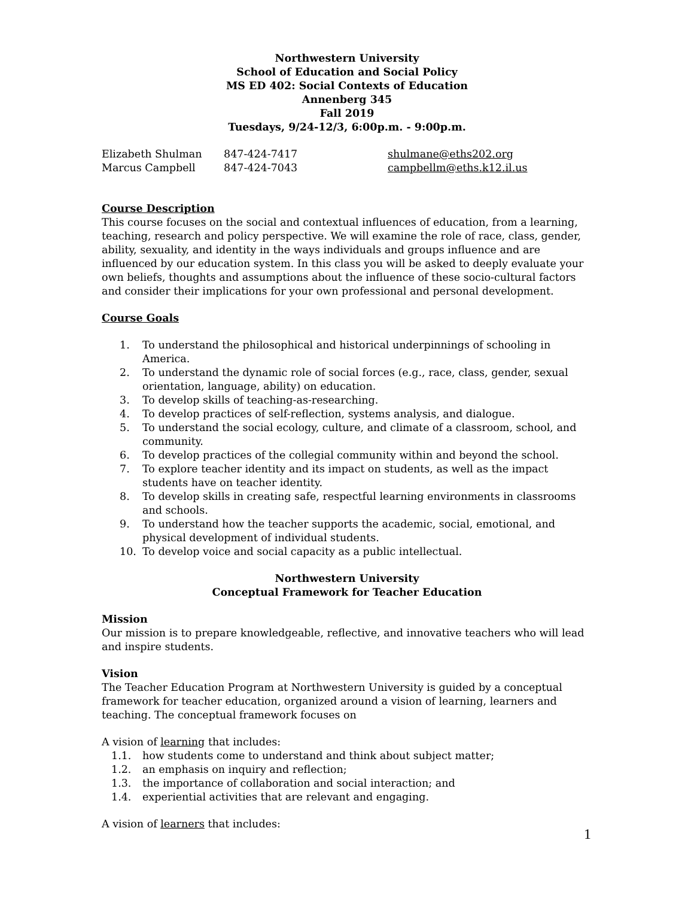Northwestern University
School of Education and Social Policy
MS ED 402: Social Contexts of Education
Annenberg 345
Fall 2019
Tuesdays, 9/24-12/3, 6:00p.m. - 9:00p.m.
| Elizabeth Shulman | 847-424-7417 | shulmane@eths202.org |
| Marcus Campbell | 847-424-7043 | campbellm@eths.k12.il.us |
Course Description
This course focuses on the social and contextual influences of education, from a learning, teaching, research and policy perspective. We will examine the role of race, class, gender, ability, sexuality, and identity in the ways individuals and groups influence and are influenced by our education system. In this class you will be asked to deeply evaluate your own beliefs, thoughts and assumptions about the influence of these socio-cultural factors and consider their implications for your own professional and personal development.
Course Goals
1. To understand the philosophical and historical underpinnings of schooling in America.
2. To understand the dynamic role of social forces (e.g., race, class, gender, sexual orientation, language, ability) on education.
3. To develop skills of teaching-as-researching.
4. To develop practices of self-reflection, systems analysis, and dialogue.
5. To understand the social ecology, culture, and climate of a classroom, school, and community.
6. To develop practices of the collegial community within and beyond the school.
7. To explore teacher identity and its impact on students, as well as the impact students have on teacher identity.
8. To develop skills in creating safe, respectful learning environments in classrooms and schools.
9. To understand how the teacher supports the academic, social, emotional, and physical development of individual students.
10. To develop voice and social capacity as a public intellectual.
Northwestern University
Conceptual Framework for Teacher Education
Mission
Our mission is to prepare knowledgeable, reflective, and innovative teachers who will lead and inspire students.
Vision
The Teacher Education Program at Northwestern University is guided by a conceptual framework for teacher education, organized around a vision of learning, learners and teaching. The conceptual framework focuses on
A vision of learning that includes:
1.1. how students come to understand and think about subject matter;
1.2. an emphasis on inquiry and reflection;
1.3. the importance of collaboration and social interaction; and
1.4. experiential activities that are relevant and engaging.
A vision of learners that includes:
1